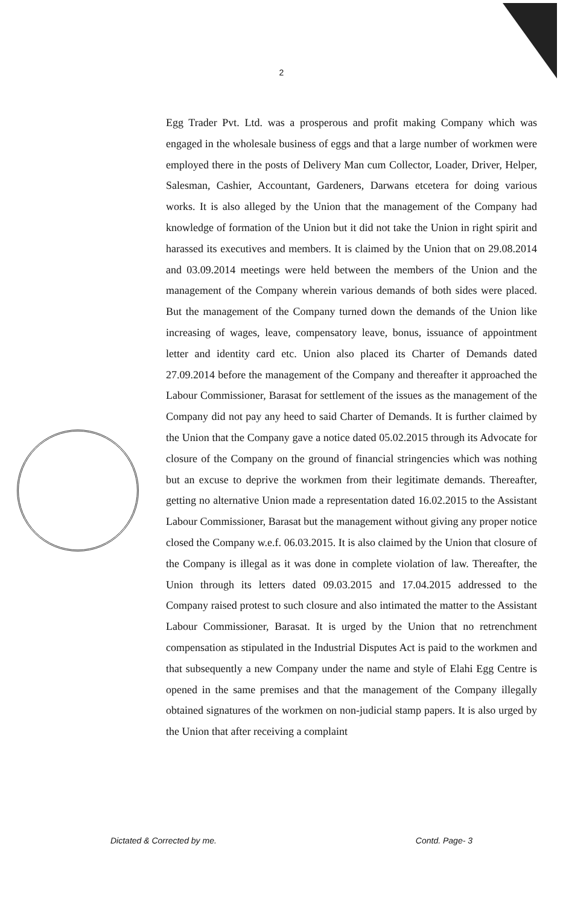2
Egg Trader Pvt. Ltd. was a prosperous and profit making Company which was engaged in the wholesale business of eggs and that a large number of workmen were employed there in the posts of Delivery Man cum Collector, Loader, Driver, Helper, Salesman, Cashier, Accountant, Gardeners, Darwans etcetera for doing various works. It is also alleged by the Union that the management of the Company had knowledge of formation of the Union but it did not take the Union in right spirit and harassed its executives and members. It is claimed by the Union that on 29.08.2014 and 03.09.2014 meetings were held between the members of the Union and the management of the Company wherein various demands of both sides were placed. But the management of the Company turned down the demands of the Union like increasing of wages, leave, compensatory leave, bonus, issuance of appointment letter and identity card etc. Union also placed its Charter of Demands dated 27.09.2014 before the management of the Company and thereafter it approached the Labour Commissioner, Barasat for settlement of the issues as the management of the Company did not pay any heed to said Charter of Demands. It is further claimed by the Union that the Company gave a notice dated 05.02.2015 through its Advocate for closure of the Company on the ground of financial stringencies which was nothing but an excuse to deprive the workmen from their legitimate demands. Thereafter, getting no alternative Union made a representation dated 16.02.2015 to the Assistant Labour Commissioner, Barasat but the management without giving any proper notice closed the Company w.e.f. 06.03.2015. It is also claimed by the Union that closure of the Company is illegal as it was done in complete violation of law. Thereafter, the Union through its letters dated 09.03.2015 and 17.04.2015 addressed to the Company raised protest to such closure and also intimated the matter to the Assistant Labour Commissioner, Barasat. It is urged by the Union that no retrenchment compensation as stipulated in the Industrial Disputes Act is paid to the workmen and that subsequently a new Company under the name and style of Elahi Egg Centre is opened in the same premises and that the management of the Company illegally obtained signatures of the workmen on non-judicial stamp papers. It is also urged by the Union that after receiving a complaint
Dictated & Corrected by me. Contd. Page- 3